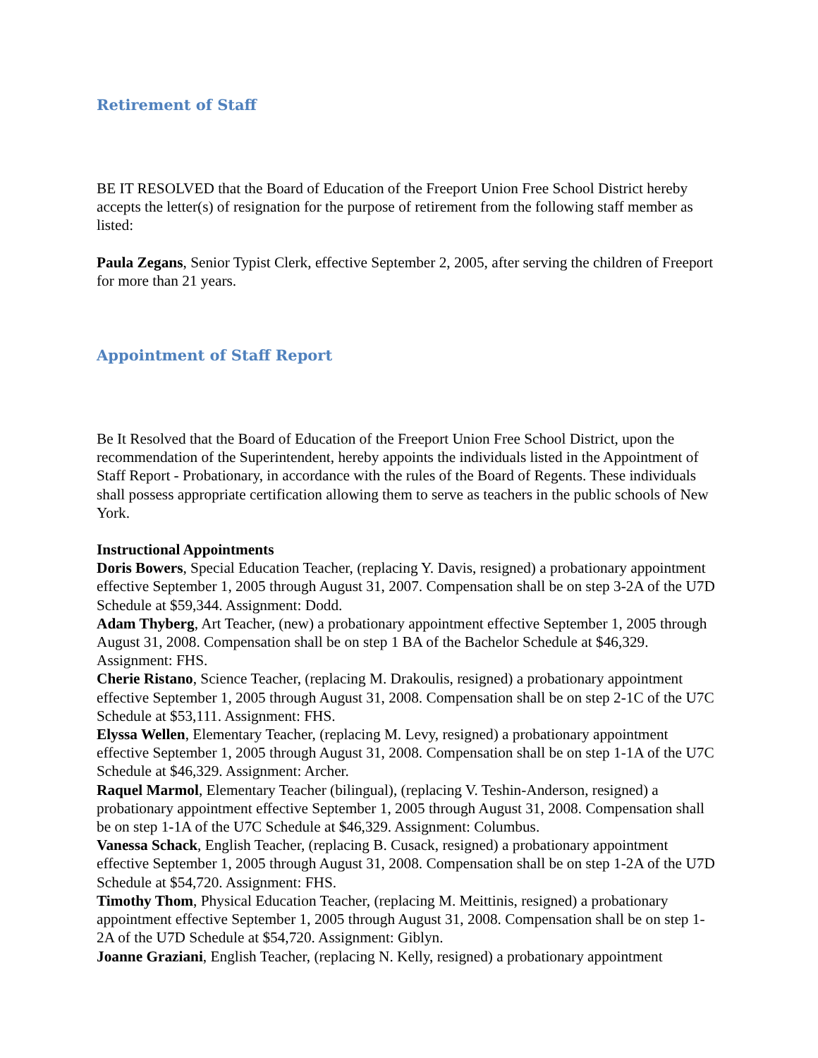Retirement of Staff
BE IT RESOLVED that the Board of Education of the Freeport Union Free School District hereby accepts the letter(s) of resignation for the purpose of retirement from the following staff member as listed:
Paula Zegans, Senior Typist Clerk, effective September 2, 2005, after serving the children of Freeport for more than 21 years.
Appointment of Staff Report
Be It Resolved that the Board of Education of the Freeport Union Free School District, upon the recommendation of the Superintendent, hereby appoints the individuals listed in the Appointment of Staff Report - Probationary, in accordance with the rules of the Board of Regents. These individuals shall possess appropriate certification allowing them to serve as teachers in the public schools of New York.
Instructional Appointments
Doris Bowers, Special Education Teacher, (replacing Y. Davis, resigned) a probationary appointment effective September 1, 2005 through August 31, 2007. Compensation shall be on step 3-2A of the U7D Schedule at $59,344. Assignment: Dodd.
Adam Thyberg, Art Teacher, (new) a probationary appointment effective September 1, 2005 through August 31, 2008. Compensation shall be on step 1 BA of the Bachelor Schedule at $46,329. Assignment: FHS.
Cherie Ristano, Science Teacher, (replacing M. Drakoulis, resigned) a probationary appointment effective September 1, 2005 through August 31, 2008. Compensation shall be on step 2-1C of the U7C Schedule at $53,111. Assignment: FHS.
Elyssa Wellen, Elementary Teacher, (replacing M. Levy, resigned) a probationary appointment effective September 1, 2005 through August 31, 2008. Compensation shall be on step 1-1A of the U7C Schedule at $46,329. Assignment: Archer.
Raquel Marmol, Elementary Teacher (bilingual), (replacing V. Teshin-Anderson, resigned) a probationary appointment effective September 1, 2005 through August 31, 2008. Compensation shall be on step 1-1A of the U7C Schedule at $46,329. Assignment: Columbus.
Vanessa Schack, English Teacher, (replacing B. Cusack, resigned) a probationary appointment effective September 1, 2005 through August 31, 2008. Compensation shall be on step 1-2A of the U7D Schedule at $54,720. Assignment: FHS.
Timothy Thom, Physical Education Teacher, (replacing M. Meittinis, resigned) a probationary appointment effective September 1, 2005 through August 31, 2008. Compensation shall be on step 1-2A of the U7D Schedule at $54,720. Assignment: Giblyn.
Joanne Graziani, English Teacher, (replacing N. Kelly, resigned) a probationary appointment